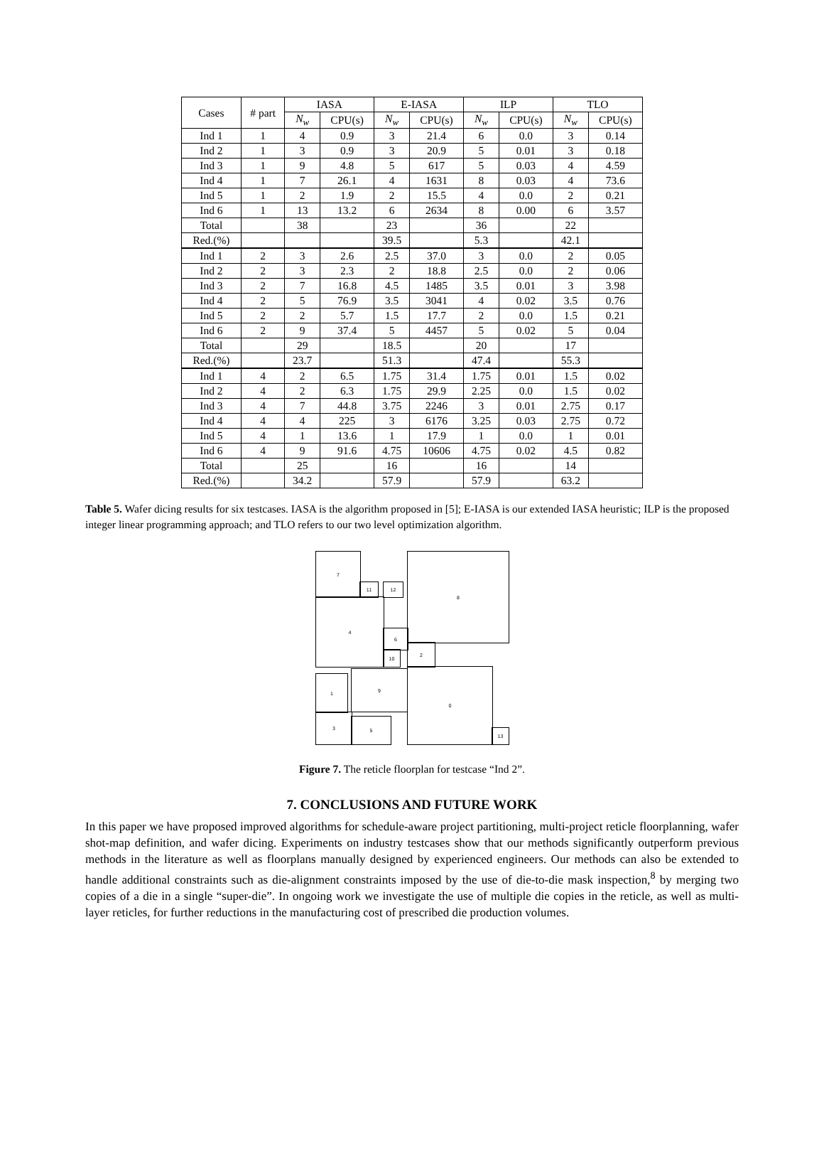| Cases | # part | IASA | | E-IASA | | ILP | | TLO | |
| --- | --- | --- | --- | --- | --- | --- | --- | --- | --- |
| | | N<sub>w</sub> | CPU(s) | N<sub>w</sub> | CPU(s) | N<sub>w</sub> | CPU(s) | N<sub>w</sub> | CPU(s) |
| Ind 1 | 1 | 4 | 0.9 | 3 | 21.4 | 6 | 0.0 | 3 | 0.14 |
| Ind 2 | 1 | 3 | 0.9 | 3 | 20.9 | 5 | 0.01 | 3 | 0.18 |
| Ind 3 | 1 | 9 | 4.8 | 5 | 617 | 5 | 0.03 | 4 | 4.59 |
| Ind 4 | 1 | 7 | 26.1 | 4 | 1631 | 8 | 0.03 | 4 | 73.6 |
| Ind 5 | 1 | 2 | 1.9 | 2 | 15.5 | 4 | 0.0 | 2 | 0.21 |
| Ind 6 | 1 | 13 | 13.2 | 6 | 2634 | 8 | 0.00 | 6 | 3.57 |
| Total | | 38 | | 23 | | 36 | | 22 | |
| Red.(%) | | | | 39.5 | | 5.3 | | 42.1 | |
| Ind 1 | 2 | 3 | 2.6 | 2.5 | 37.0 | 3 | 0.0 | 2 | 0.05 |
| Ind 2 | 2 | 3 | 2.3 | 2 | 18.8 | 2.5 | 0.0 | 2 | 0.06 |
| Ind 3 | 2 | 7 | 16.8 | 4.5 | 1485 | 3.5 | 0.01 | 3 | 3.98 |
| Ind 4 | 2 | 5 | 76.9 | 3.5 | 3041 | 4 | 0.02 | 3.5 | 0.76 |
| Ind 5 | 2 | 2 | 5.7 | 1.5 | 17.7 | 2 | 0.0 | 1.5 | 0.21 |
| Ind 6 | 2 | 9 | 37.4 | 5 | 4457 | 5 | 0.02 | 5 | 0.04 |
| Total | | 29 | | 18.5 | | 20 | | 17 | |
| Red.(%) | | 23.7 | | 51.3 | | 47.4 | | 55.3 | |
| Ind 1 | 4 | 2 | 6.5 | 1.75 | 31.4 | 1.75 | 0.01 | 1.5 | 0.02 |
| Ind 2 | 4 | 2 | 6.3 | 1.75 | 29.9 | 2.25 | 0.0 | 1.5 | 0.02 |
| Ind 3 | 4 | 7 | 44.8 | 3.75 | 2246 | 3 | 0.01 | 2.75 | 0.17 |
| Ind 4 | 4 | 4 | 225 | 3 | 6176 | 3.25 | 0.03 | 2.75 | 0.72 |
| Ind 5 | 4 | 1 | 13.6 | 1 | 17.9 | 1 | 0.0 | 1 | 0.01 |
| Ind 6 | 4 | 9 | 91.6 | 4.75 | 10606 | 4.75 | 0.02 | 4.5 | 0.82 |
| Total | | 25 | | 16 | | 16 | | 14 | |
| Red.(%) | | 34.2 | | 57.9 | | 57.9 | | 63.2 | |
Table 5. Wafer dicing results for six testcases. IASA is the algorithm proposed in [5]; E-IASA is our extended IASA heuristic; ILP is the proposed integer linear programming approach; and TLO refers to our two level optimization algorithm.
7
11 12
8
4
6
10
2
1
9 0
3
5
13
Figure 7. The reticle floorplan for testcase “Ind 2”.
7. CONCLUSIONS AND FUTURE WORK
In this paper we have proposed improved algorithms for schedule-aware project partitioning, multi-project reticle floorplanning, wafer shot-map definition, and wafer dicing. Experiments on industry testcases show that our methods significantly outperform previous methods in the literature as well as floorplans manually designed by experienced engineers. Our methods can also be extended to handle additional constraints such as die-alignment constraints imposed by the use of die-to-die mask inspection,<sup>8</sup> by merging two copies of a die in a single “super-die”. In ongoing work we investigate the use of multiple die copies in the reticle, as well as multi-layer reticles, for further reductions in the manufacturing cost of prescribed die production volumes.